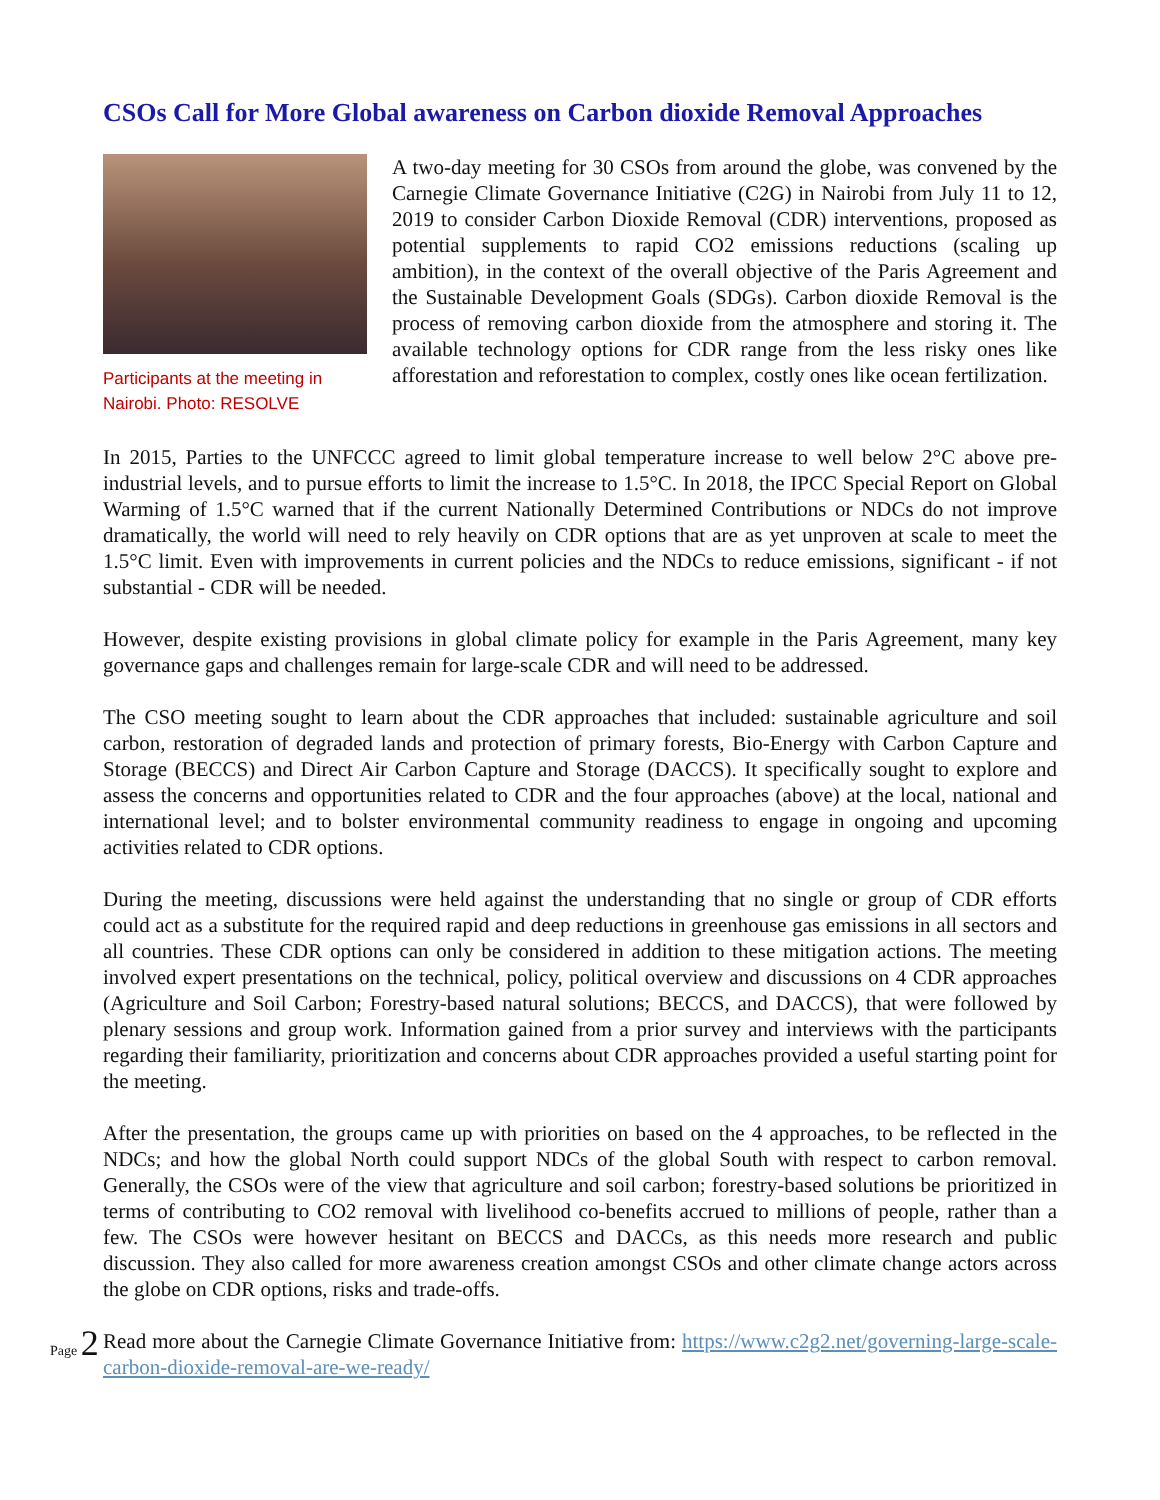CSOs Call for More Global awareness on Carbon dioxide Removal Approaches
Participants at the meeting in Nairobi. Photo: RESOLVE
A two-day meeting for 30 CSOs from around the globe, was convened by the Carnegie Climate Governance Initiative (C2G) in Nairobi from July 11 to 12, 2019 to consider Carbon Dioxide Removal (CDR) interventions, proposed as potential supplements to rapid CO2 emissions reductions (scaling up ambition), in the context of the overall objective of the Paris Agreement and the Sustainable Development Goals (SDGs). Carbon dioxide Removal is the process of removing carbon dioxide from the atmosphere and storing it. The available technology options for CDR range from the less risky ones like afforestation and reforestation to complex, costly ones like ocean fertilization.
In 2015, Parties to the UNFCCC agreed to limit global temperature increase to well below 2°C above pre-industrial levels, and to pursue efforts to limit the increase to 1.5°C. In 2018, the IPCC Special Report on Global Warming of 1.5°C warned that if the current Nationally Determined Contributions or NDCs do not improve dramatically, the world will need to rely heavily on CDR options that are as yet unproven at scale to meet the 1.5°C limit. Even with improvements in current policies and the NDCs to reduce emissions, significant - if not substantial - CDR will be needed.
However, despite existing provisions in global climate policy for example in the Paris Agreement, many key governance gaps and challenges remain for large-scale CDR and will need to be addressed.
The CSO meeting sought to learn about the CDR approaches that included: sustainable agriculture and soil carbon, restoration of degraded lands and protection of primary forests, Bio-Energy with Carbon Capture and Storage (BECCS) and Direct Air Carbon Capture and Storage (DACCS). It specifically sought to explore and assess the concerns and opportunities related to CDR and the four approaches (above) at the local, national and international level; and to bolster environmental community readiness to engage in ongoing and upcoming activities related to CDR options.
During the meeting, discussions were held against the understanding that no single or group of CDR efforts could act as a substitute for the required rapid and deep reductions in greenhouse gas emissions in all sectors and all countries. These CDR options can only be considered in addition to these mitigation actions. The meeting involved expert presentations on the technical, policy, political overview and discussions on 4 CDR approaches (Agriculture and Soil Carbon; Forestry-based natural solutions; BECCS, and DACCS), that were followed by plenary sessions and group work. Information gained from a prior survey and interviews with the participants regarding their familiarity, prioritization and concerns about CDR approaches provided a useful starting point for the meeting.
After the presentation, the groups came up with priorities on based on the 4 approaches, to be reflected in the NDCs; and how the global North could support NDCs of the global South with respect to carbon removal. Generally, the CSOs were of the view that agriculture and soil carbon; forestry-based solutions be prioritized in terms of contributing to CO2 removal with livelihood co-benefits accrued to millions of people, rather than a few. The CSOs were however hesitant on BECCS and DACCs, as this needs more research and public discussion. They also called for more awareness creation amongst CSOs and other climate change actors across the globe on CDR options, risks and trade-offs.
Read more about the Carnegie Climate Governance Initiative from: https://www.c2g2.net/governing-large-scale-carbon-dioxide-removal-are-we-ready/
Page 2